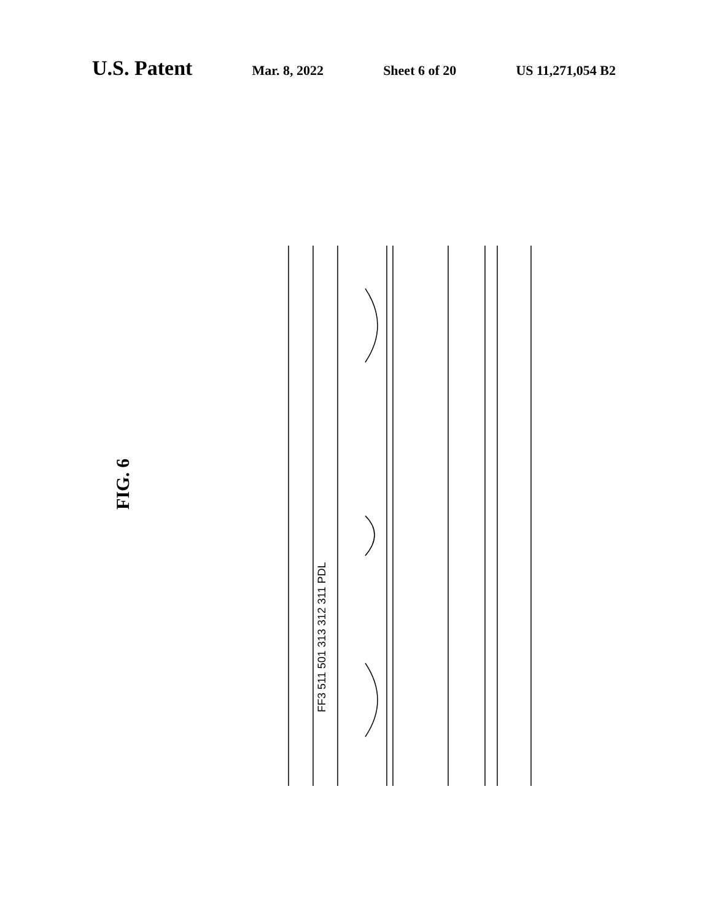U.S. Patent Mar. 8, 2022 Sheet 6 of 20 US 11,271,054 B2
FF3 511 501 313 312 311 PDL
FIG. 6
1 701 710 LR BM IE2 453 452 451 450 220 212 211 201 101 I1 I1' CF_B CF_G CF_R FA RA L2_1 L2_2 L2_3 L1_1 L1_2 L1_3 PDL S1 A1 G1 D1 TR1 S2 A2 G2 D2 TR2 S3 A3 G3 D3 TR3